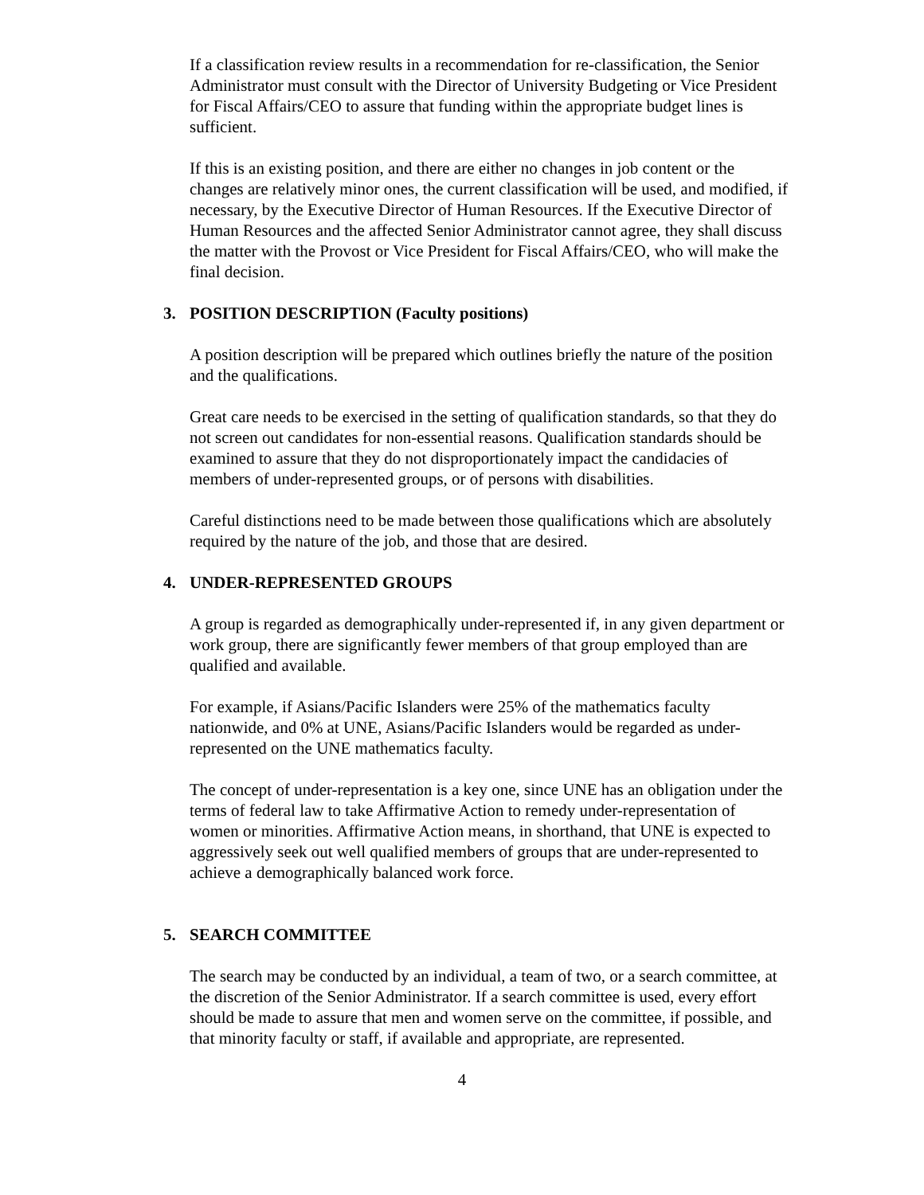If a classification review results in a recommendation for re-classification, the Senior Administrator must consult with the Director of University Budgeting or Vice President for Fiscal Affairs/CEO to assure that funding within the appropriate budget lines is sufficient.
If this is an existing position, and there are either no changes in job content or the changes are relatively minor ones, the current classification will be used, and modified, if necessary, by the Executive Director of Human Resources. If the Executive Director of Human Resources and the affected Senior Administrator cannot agree, they shall discuss the matter with the Provost or Vice President for Fiscal Affairs/CEO, who will make the final decision.
3. POSITION DESCRIPTION (Faculty positions)
A position description will be prepared which outlines briefly the nature of the position and the qualifications.
Great care needs to be exercised in the setting of qualification standards, so that they do not screen out candidates for non-essential reasons. Qualification standards should be examined to assure that they do not disproportionately impact the candidacies of members of under-represented groups, or of persons with disabilities.
Careful distinctions need to be made between those qualifications which are absolutely required by the nature of the job, and those that are desired.
4. UNDER-REPRESENTED GROUPS
A group is regarded as demographically under-represented if, in any given department or work group, there are significantly fewer members of that group employed than are qualified and available.
For example, if Asians/Pacific Islanders were 25% of the mathematics faculty nationwide, and 0% at UNE, Asians/Pacific Islanders would be regarded as under-represented on the UNE mathematics faculty.
The concept of under-representation is a key one, since UNE has an obligation under the terms of federal law to take Affirmative Action to remedy under-representation of women or minorities. Affirmative Action means, in shorthand, that UNE is expected to aggressively seek out well qualified members of groups that are under-represented to achieve a demographically balanced work force.
5. SEARCH COMMITTEE
The search may be conducted by an individual, a team of two, or a search committee, at the discretion of the Senior Administrator. If a search committee is used, every effort should be made to assure that men and women serve on the committee, if possible, and that minority faculty or staff, if available and appropriate, are represented.
4